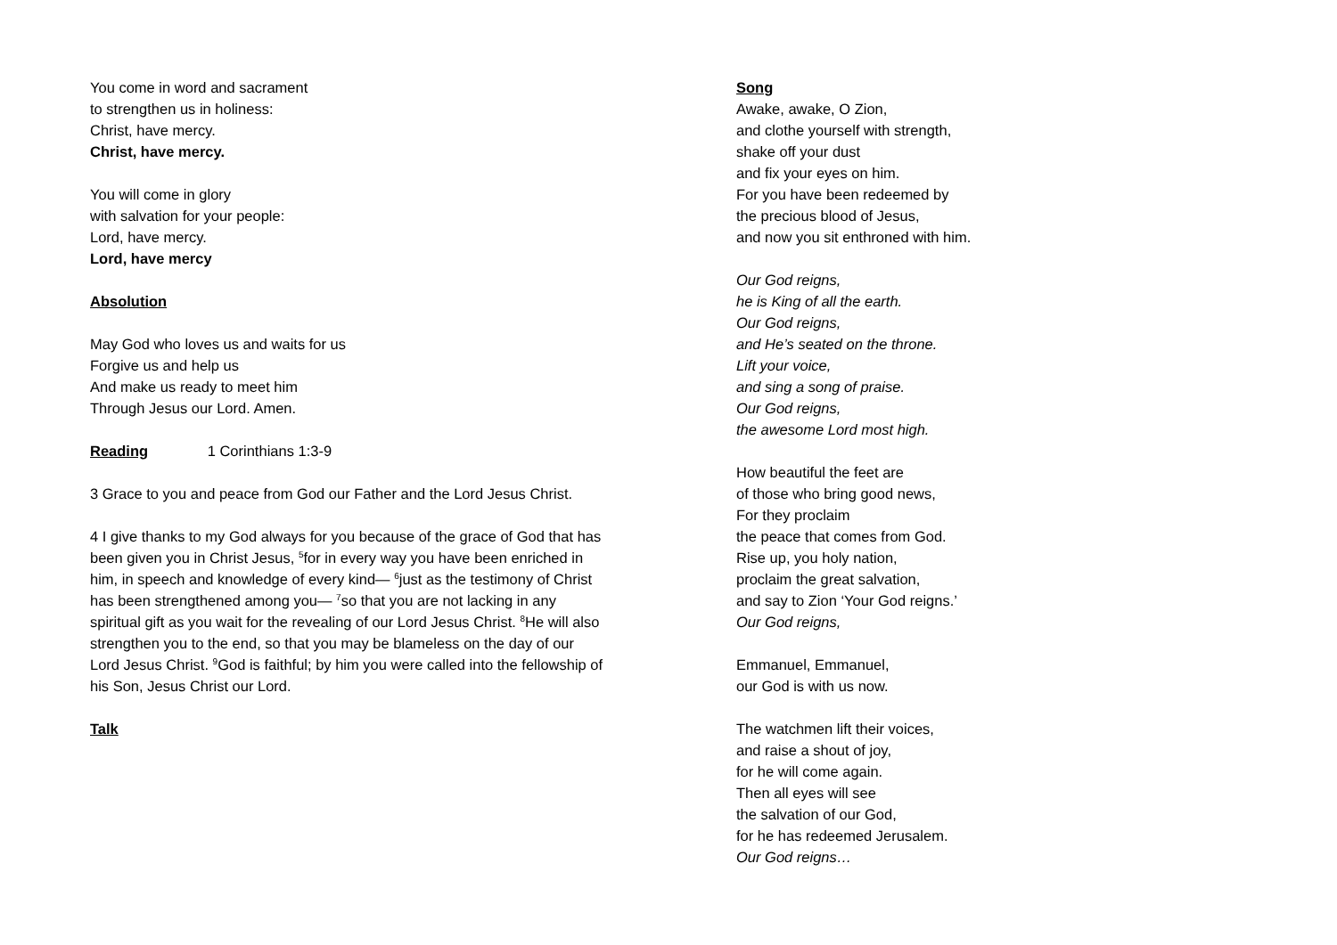You come in word and sacrament
to strengthen us in holiness:
Christ, have mercy.
Christ, have mercy.
You will come in glory
with salvation for your people:
Lord, have mercy.
Lord, have mercy
Absolution
May God who loves us and waits for us
Forgive us and help us
And make us ready to meet him
Through Jesus our Lord. Amen.
Reading 1 Corinthians 1:3-9
3 Grace to you and peace from God our Father and the Lord Jesus Christ.
4 I give thanks to my God always for you because of the grace of God that has been given you in Christ Jesus, <sup>5</sup>for in every way you have been enriched in him, in speech and knowledge of every kind— <sup>6</sup>just as the testimony of Christ has been strengthened among you— <sup>7</sup>so that you are not lacking in any spiritual gift as you wait for the revealing of our Lord Jesus Christ. <sup>8</sup>He will also strengthen you to the end, so that you may be blameless on the day of our Lord Jesus Christ. <sup>9</sup>God is faithful; by him you were called into the fellowship of his Son, Jesus Christ our Lord.
Talk
Song
Awake, awake, O Zion,
and clothe yourself with strength,
shake off your dust
and fix your eyes on him.
For you have been redeemed by
the precious blood of Jesus,
and now you sit enthroned with him.
Our God reigns,
he is King of all the earth.
Our God reigns,
and He’s seated on the throne.
Lift your voice,
and sing a song of praise.
Our God reigns,
the awesome Lord most high.
How beautiful the feet are
of those who bring good news,
For they proclaim
the peace that comes from God.
Rise up, you holy nation,
proclaim the great salvation,
and say to Zion ‘Your God reigns.’
Our God reigns,
Emmanuel, Emmanuel,
our God is with us now.
The watchmen lift their voices,
and raise a shout of joy,
for he will come again.
Then all eyes will see
the salvation of our God,
for he has redeemed Jerusalem.
Our God reigns…